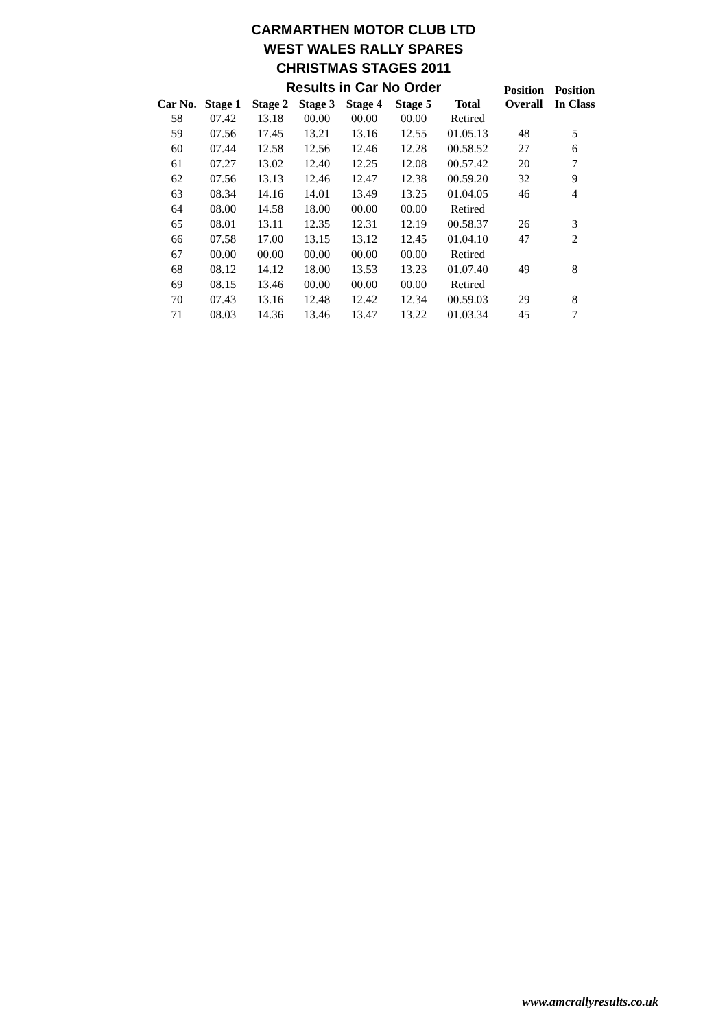CARMARTHEN MOTOR CLUB LTD
WEST WALES RALLY SPARES
CHRISTMAS STAGES 2011
Results in Car No Order
| Car No. | Stage 1 | Stage 2 | Stage 3 | Stage 4 | Stage 5 | Total | Position Overall | Position In Class |
| --- | --- | --- | --- | --- | --- | --- | --- | --- |
| 58 | 07.42 | 13.18 | 00.00 | 00.00 | 00.00 | Retired | | |
| 59 | 07.56 | 17.45 | 13.21 | 13.16 | 12.55 | 01.05.13 | 48 | 5 |
| 60 | 07.44 | 12.58 | 12.56 | 12.46 | 12.28 | 00.58.52 | 27 | 6 |
| 61 | 07.27 | 13.02 | 12.40 | 12.25 | 12.08 | 00.57.42 | 20 | 7 |
| 62 | 07.56 | 13.13 | 12.46 | 12.47 | 12.38 | 00.59.20 | 32 | 9 |
| 63 | 08.34 | 14.16 | 14.01 | 13.49 | 13.25 | 01.04.05 | 46 | 4 |
| 64 | 08.00 | 14.58 | 18.00 | 00.00 | 00.00 | Retired | | |
| 65 | 08.01 | 13.11 | 12.35 | 12.31 | 12.19 | 00.58.37 | 26 | 3 |
| 66 | 07.58 | 17.00 | 13.15 | 13.12 | 12.45 | 01.04.10 | 47 | 2 |
| 67 | 00.00 | 00.00 | 00.00 | 00.00 | 00.00 | Retired | | |
| 68 | 08.12 | 14.12 | 18.00 | 13.53 | 13.23 | 01.07.40 | 49 | 8 |
| 69 | 08.15 | 13.46 | 00.00 | 00.00 | 00.00 | Retired | | |
| 70 | 07.43 | 13.16 | 12.48 | 12.42 | 12.34 | 00.59.03 | 29 | 8 |
| 71 | 08.03 | 14.36 | 13.46 | 13.47 | 13.22 | 01.03.34 | 45 | 7 |
www.amcrallyresults.co.uk